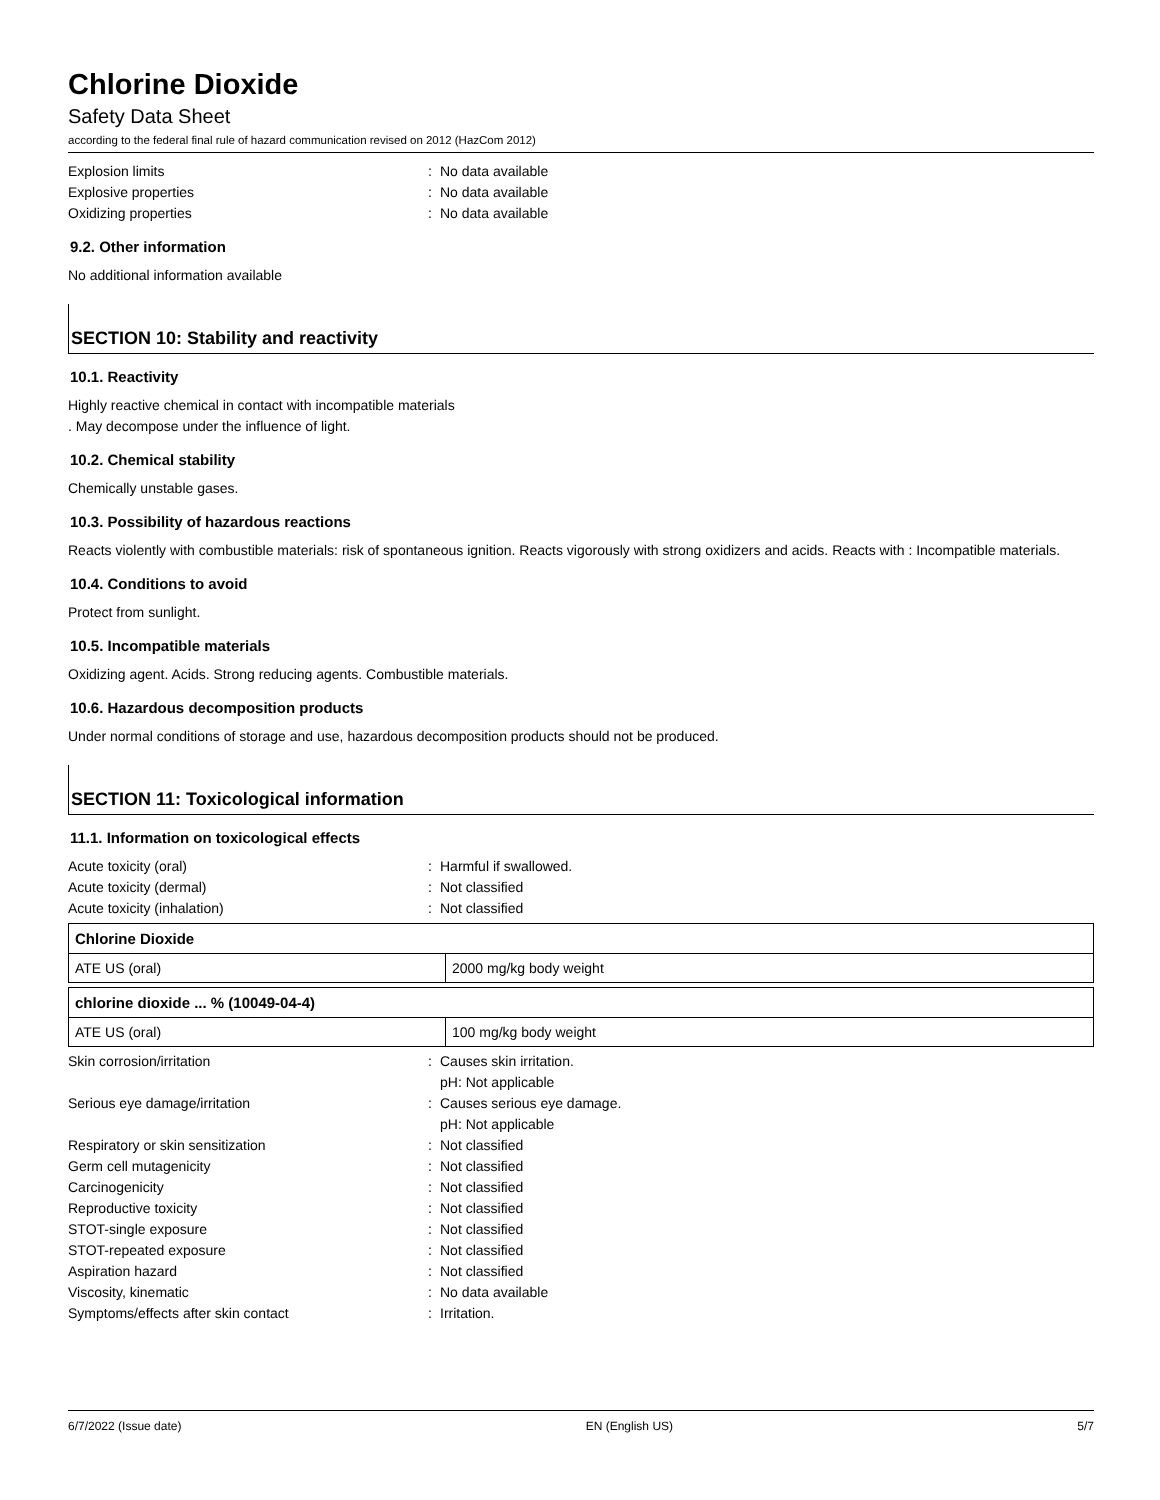Chlorine Dioxide
Safety Data Sheet
according to the federal final rule of hazard communication revised on 2012 (HazCom 2012)
Explosion limits : No data available
Explosive properties : No data available
Oxidizing properties : No data available
9.2. Other information
No additional information available
SECTION 10: Stability and reactivity
10.1. Reactivity
Highly reactive chemical in contact with incompatible materials
. May decompose under the influence of light.
10.2. Chemical stability
Chemically unstable gases.
10.3. Possibility of hazardous reactions
Reacts violently with combustible materials: risk of spontaneous ignition. Reacts vigorously with strong oxidizers and acids. Reacts with : Incompatible materials.
10.4. Conditions to avoid
Protect from sunlight.
10.5. Incompatible materials
Oxidizing agent. Acids. Strong reducing agents. Combustible materials.
10.6. Hazardous decomposition products
Under normal conditions of storage and use, hazardous decomposition products should not be produced.
SECTION 11: Toxicological information
11.1. Information on toxicological effects
Acute toxicity (oral) : Harmful if swallowed.
Acute toxicity (dermal) : Not classified
Acute toxicity (inhalation) : Not classified
| Chlorine Dioxide | |
| --- | --- |
| ATE US (oral) | 2000 mg/kg body weight |
| chlorine dioxide ... % (10049-04-4) | |
| --- | --- |
| ATE US (oral) | 100 mg/kg body weight |
Skin corrosion/irritation : Causes skin irritation.
pH: Not applicable
Serious eye damage/irritation : Causes serious eye damage.
pH: Not applicable
Respiratory or skin sensitization : Not classified
Germ cell mutagenicity : Not classified
Carcinogenicity : Not classified
Reproductive toxicity : Not classified
STOT-single exposure : Not classified
STOT-repeated exposure : Not classified
Aspiration hazard : Not classified
Viscosity, kinematic : No data available
Symptoms/effects after skin contact : Irritation.
6/7/2022 (Issue date) EN (English US) 5/7